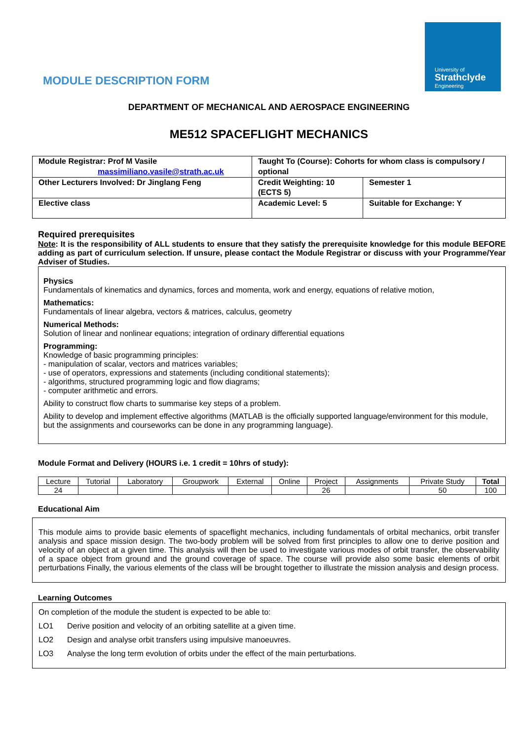University of
Strathclyde
Engineering
MODULE DESCRIPTION FORM
DEPARTMENT OF MECHANICAL AND AEROSPACE ENGINEERING
ME512 SPACEFLIGHT MECHANICS
| Module Registrar: Prof M Vasile massimiliano.vasile@strath.ac.uk | Taught To (Course): Cohorts for whom class is compulsory / optional | |
| Other Lecturers Involved: Dr Jinglang Feng | Credit Weighting: 10 (ECTS 5) | Semester 1 |
| Elective class | Academic Level: 5 | Suitable for Exchange: Y |
Required prerequisites
Note: It is the responsibility of ALL students to ensure that they satisfy the prerequisite knowledge for this module BEFORE adding as part of curriculum selection. If unsure, please contact the Module Registrar or discuss with your Programme/Year Adviser of Studies.
Physics
Fundamentals of kinematics and dynamics, forces and momenta, work and energy, equations of relative motion,
Mathematics:
Fundamentals of linear algebra, vectors & matrices, calculus, geometry
Numerical Methods:
Solution of linear and nonlinear equations; integration of ordinary differential equations
Programming:
Knowledge of basic programming principles:
- manipulation of scalar, vectors and matrices variables;
- use of operators, expressions and statements (including conditional statements);
- algorithms, structured programming logic and flow diagrams;
- computer arithmetic and errors.
Ability to construct flow charts to summarise key steps of a problem.
Ability to develop and implement effective algorithms (MATLAB is the officially supported language/environment for this module, but the assignments and courseworks can be done in any programming language).
Module Format and Delivery (HOURS i.e. 1 credit = 10hrs of study):
| Lecture | Tutorial | Laboratory | Groupwork | External | Online | Project | Assignments | Private Study | Total |
| 24 | | | | | | 26 | | 50 | 100 |
Educational Aim
This module aims to provide basic elements of spaceflight mechanics, including fundamentals of orbital mechanics, orbit transfer analysis and space mission design. The two-body problem will be solved from first principles to allow one to derive position and velocity of an object at a given time. This analysis will then be used to investigate various modes of orbit transfer, the observability of a space object from ground and the ground coverage of space. The course will provide also some basic elements of orbit perturbations Finally, the various elements of the class will be brought together to illustrate the mission analysis and design process.
Learning Outcomes
On completion of the module the student is expected to be able to:
LO1 Derive position and velocity of an orbiting satellite at a given time.
LO2 Design and analyse orbit transfers using impulsive manoeuvres.
LO3 Analyse the long term evolution of orbits under the effect of the main perturbations.